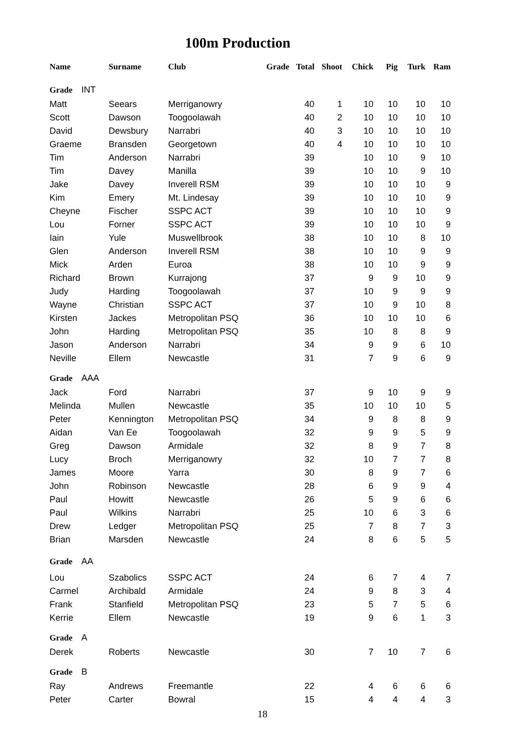100m Production
| Name | Surname | Club | Grade | Total | Shoot | Chick | Pig | Turk | Ram |
| --- | --- | --- | --- | --- | --- | --- | --- | --- | --- |
| Grade INT | | | | | | | | | |
| Matt | Seears | Merriganowry | | 40 | 1 | 10 | 10 | 10 | 10 |
| Scott | Dawson | Toogoolawah | | 40 | 2 | 10 | 10 | 10 | 10 |
| David | Dewsbury | Narrabri | | 40 | 3 | 10 | 10 | 10 | 10 |
| Graeme | Bransden | Georgetown | | 40 | 4 | 10 | 10 | 10 | 10 |
| Tim | Anderson | Narrabri | | 39 | | 10 | 10 | 9 | 10 |
| Tim | Davey | Manilla | | 39 | | 10 | 10 | 9 | 10 |
| Jake | Davey | Inverell RSM | | 39 | | 10 | 10 | 10 | 9 |
| Kim | Emery | Mt. Lindesay | | 39 | | 10 | 10 | 10 | 9 |
| Cheyne | Fischer | SSPC ACT | | 39 | | 10 | 10 | 10 | 9 |
| Lou | Forner | SSPC ACT | | 39 | | 10 | 10 | 10 | 9 |
| Iain | Yule | Muswellbrook | | 38 | | 10 | 10 | 8 | 10 |
| Glen | Anderson | Inverell RSM | | 38 | | 10 | 10 | 9 | 9 |
| Mick | Arden | Euroa | | 38 | | 10 | 10 | 9 | 9 |
| Richard | Brown | Kurrajong | | 37 | | 9 | 9 | 10 | 9 |
| Judy | Harding | Toogoolawah | | 37 | | 10 | 9 | 9 | 9 |
| Wayne | Christian | SSPC ACT | | 37 | | 10 | 9 | 10 | 8 |
| Kirsten | Jackes | Metropolitan PSQ | | 36 | | 10 | 10 | 10 | 6 |
| John | Harding | Metropolitan PSQ | | 35 | | 10 | 8 | 8 | 9 |
| Jason | Anderson | Narrabri | | 34 | | 9 | 9 | 6 | 10 |
| Neville | Ellem | Newcastle | | 31 | | 7 | 9 | 6 | 9 |
| Grade AAA | | | | | | | | | |
| Jack | Ford | Narrabri | | 37 | | 9 | 10 | 9 | 9 |
| Melinda | Mullen | Newcastle | | 35 | | 10 | 10 | 10 | 5 |
| Peter | Kennington | Metropolitan PSQ | | 34 | | 9 | 8 | 8 | 9 |
| Aidan | Van Ee | Toogoolawah | | 32 | | 9 | 9 | 5 | 9 |
| Greg | Dawson | Armidale | | 32 | | 8 | 9 | 7 | 8 |
| Lucy | Broch | Merriganowry | | 32 | | 10 | 7 | 7 | 8 |
| James | Moore | Yarra | | 30 | | 8 | 9 | 7 | 6 |
| John | Robinson | Newcastle | | 28 | | 6 | 9 | 9 | 4 |
| Paul | Howitt | Newcastle | | 26 | | 5 | 9 | 6 | 6 |
| Paul | Wilkins | Narrabri | | 25 | | 10 | 6 | 3 | 6 |
| Drew | Ledger | Metropolitan PSQ | | 25 | | 7 | 8 | 7 | 3 |
| Brian | Marsden | Newcastle | | 24 | | 8 | 6 | 5 | 5 |
| Grade AA | | | | | | | | | |
| Lou | Szabolics | SSPC ACT | | 24 | | 6 | 7 | 4 | 7 |
| Carmel | Archibald | Armidale | | 24 | | 9 | 8 | 3 | 4 |
| Frank | Stanfield | Metropolitan PSQ | | 23 | | 5 | 7 | 5 | 6 |
| Kerrie | Ellem | Newcastle | | 19 | | 9 | 6 | 1 | 3 |
| Grade A | | | | | | | | | |
| Derek | Roberts | Newcastle | | 30 | | 7 | 10 | 7 | 6 |
| Grade B | | | | | | | | | |
| Ray | Andrews | Freemantle | | 22 | | 4 | 6 | 6 | 6 |
| Peter | Carter | Bowral | | 15 | | 4 | 4 | 4 | 3 |
18